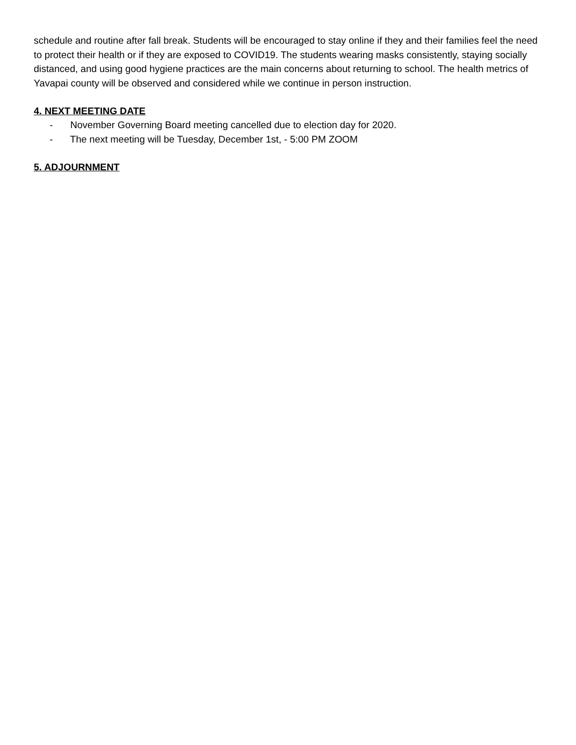schedule and routine after fall break. Students will be encouraged to stay online if they and their families feel the need to protect their health or if they are exposed to COVID19. The students wearing masks consistently, staying socially distanced, and using good hygiene practices are the main concerns about returning to school. The health metrics of Yavapai county will be observed and considered while we continue in person instruction.
4. NEXT MEETING DATE
- November Governing Board meeting cancelled due to election day for 2020.
- The next meeting will be Tuesday, December 1st, - 5:00 PM ZOOM
5. ADJOURNMENT